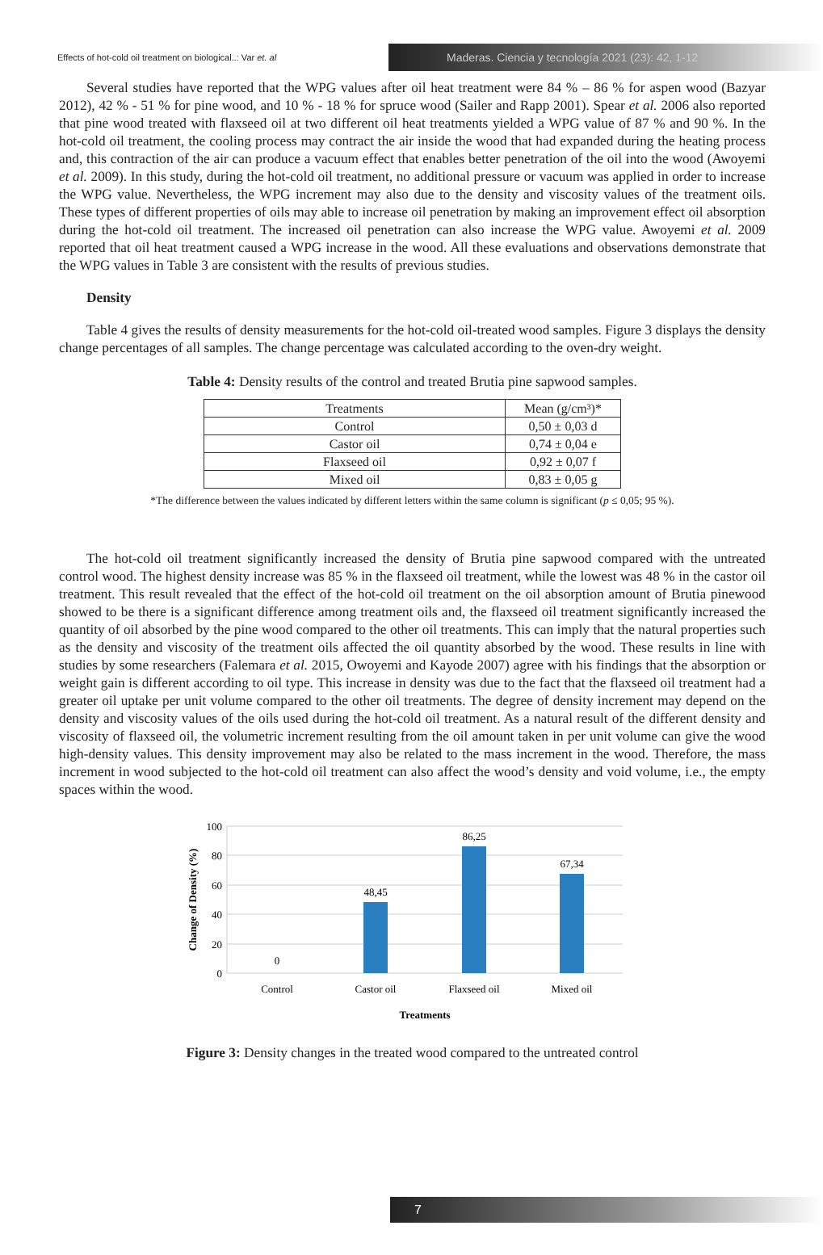Effects of hot-cold oil treatment on biological..: Var et. al
Maderas. Ciencia y tecnología 2021 (23): 42, 1-12
Several studies have reported that the WPG values after oil heat treatment were 84 % – 86 % for aspen wood (Bazyar 2012), 42 % - 51 % for pine wood, and 10 % - 18 % for spruce wood (Sailer and Rapp 2001). Spear et al. 2006 also reported that pine wood treated with flaxseed oil at two different oil heat treatments yielded a WPG value of 87 % and 90 %. In the hot-cold oil treatment, the cooling process may contract the air inside the wood that had expanded during the heating process and, this contraction of the air can produce a vacuum effect that enables better penetration of the oil into the wood (Awoyemi et al. 2009). In this study, during the hot-cold oil treatment, no additional pressure or vacuum was applied in order to increase the WPG value. Nevertheless, the WPG increment may also due to the density and viscosity values of the treatment oils. These types of different properties of oils may able to increase oil penetration by making an improvement effect oil absorption during the hot-cold oil treatment. The increased oil penetration can also increase the WPG value. Awoyemi et al. 2009 reported that oil heat treatment caused a WPG increase in the wood. All these evaluations and observations demonstrate that the WPG values in Table 3 are consistent with the results of previous studies.
Density
Table 4 gives the results of density measurements for the hot-cold oil-treated wood samples. Figure 3 displays the density change percentages of all samples. The change percentage was calculated according to the oven-dry weight.
Table 4: Density results of the control and treated Brutia pine sapwood samples.
| Treatments | Mean (g/cm³)* |
| --- | --- |
| Control | 0,50 ± 0,03 d |
| Castor oil | 0,74 ± 0,04 e |
| Flaxseed oil | 0,92 ± 0,07 f |
| Mixed oil | 0,83 ± 0,05 g |
*The difference between the values indicated by different letters within the same column is significant (p ≤ 0,05; 95 %).
The hot-cold oil treatment significantly increased the density of Brutia pine sapwood compared with the untreated control wood. The highest density increase was 85 % in the flaxseed oil treatment, while the lowest was 48 % in the castor oil treatment. This result revealed that the effect of the hot-cold oil treatment on the oil absorption amount of Brutia pinewood showed to be there is a significant difference among treatment oils and, the flaxseed oil treatment significantly increased the quantity of oil absorbed by the pine wood compared to the other oil treatments. This can imply that the natural properties such as the density and viscosity of the treatment oils affected the oil quantity absorbed by the wood. These results in line with studies by some researchers (Falemara et al. 2015, Owoyemi and Kayode 2007) agree with his findings that the absorption or weight gain is different according to oil type. This increase in density was due to the fact that the flaxseed oil treatment had a greater oil uptake per unit volume compared to the other oil treatments. The degree of density increment may depend on the density and viscosity values of the oils used during the hot-cold oil treatment. As a natural result of the different density and viscosity of flaxseed oil, the volumetric increment resulting from the oil amount taken in per unit volume can give the wood high-density values. This density improvement may also be related to the mass increment in the wood. Therefore, the mass increment in wood subjected to the hot-cold oil treatment can also affect the wood’s density and void volume, i.e., the empty spaces within the wood.
100
80
60
40
20
0
Change of Density (%)
0
48,45
86,25
67,34
Control
Castor oil
Flaxseed oil
Mixed oil
Treatments
Figure 3: Density changes in the treated wood compared to the untreated control
7